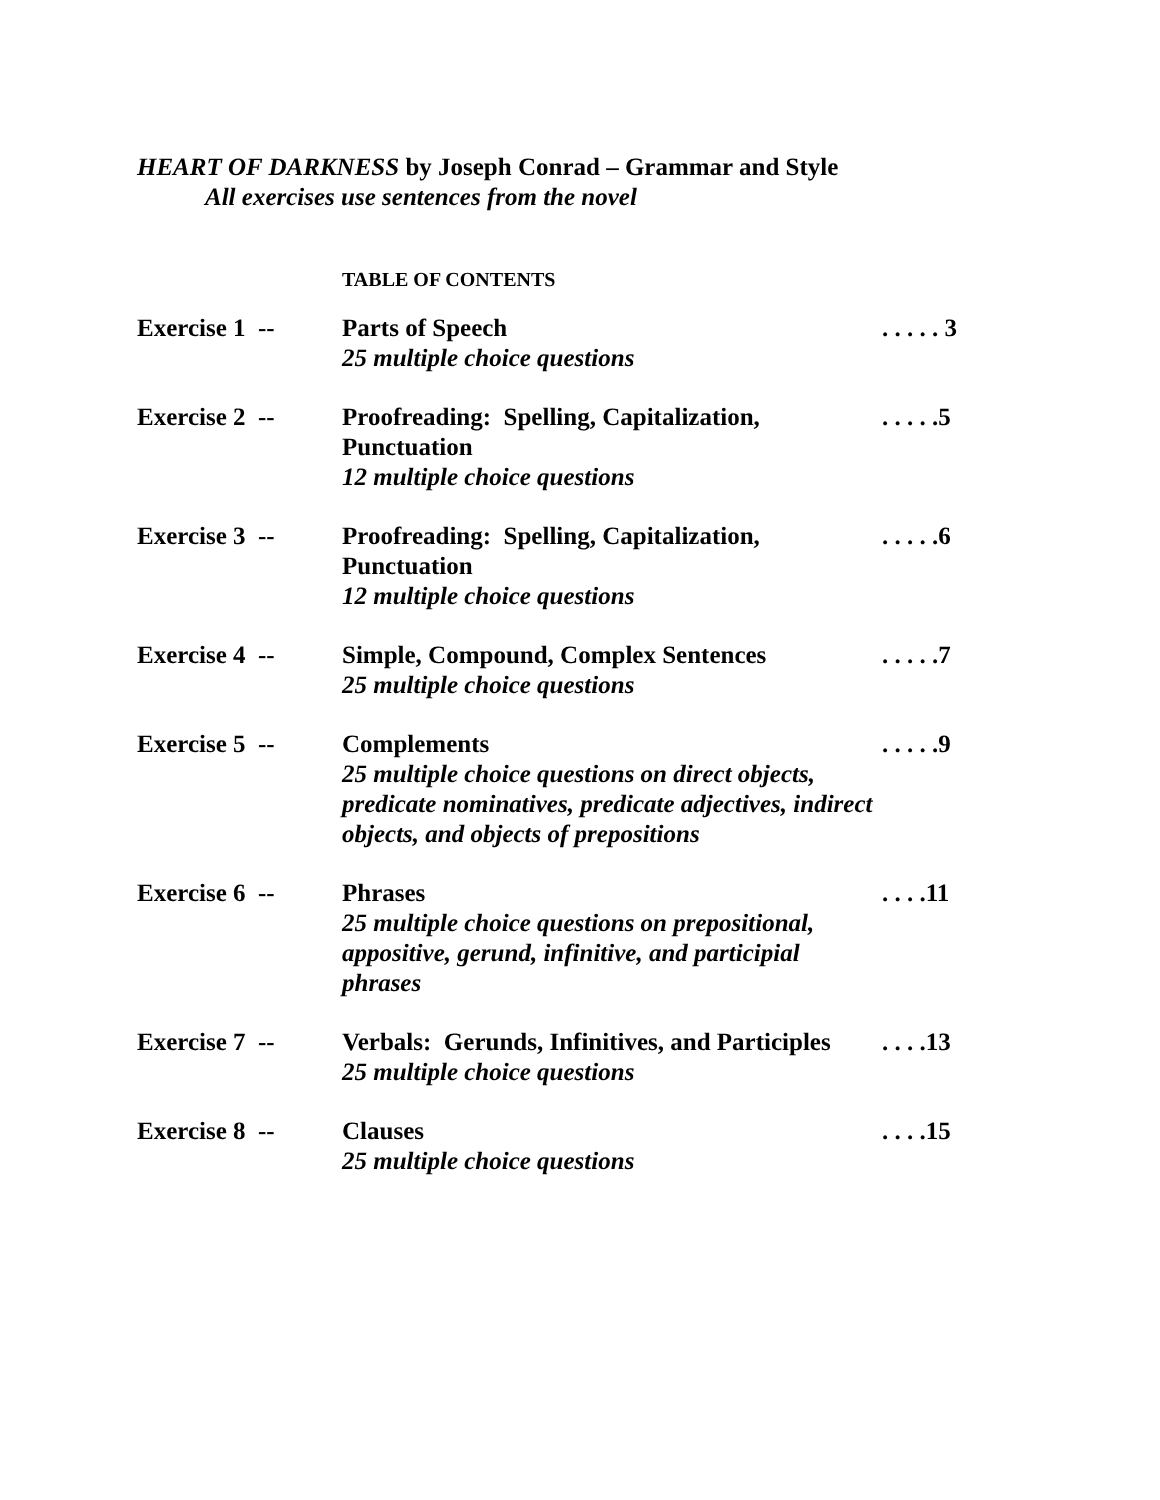HEART OF DARKNESS by Joseph Conrad – Grammar and Style
All exercises use sentences from the novel
TABLE OF CONTENTS
| Exercise 1 -- | Parts of Speech 25 multiple choice questions | . . . . . 3 |
| Exercise 2 -- | Proofreading: Spelling, Capitalization, Punctuation 12 multiple choice questions | . . . . .5 |
| Exercise 3 -- | Proofreading: Spelling, Capitalization, Punctuation 12 multiple choice questions | . . . . .6 |
| Exercise 4 -- | Simple, Compound, Complex Sentences 25 multiple choice questions | . . . . .7 |
| Exercise 5 -- | Complements 25 multiple choice questions on direct objects, predicate nominatives, predicate adjectives, indirect objects, and objects of prepositions | . . . . .9 |
| Exercise 6 -- | Phrases 25 multiple choice questions on prepositional, appositive, gerund, infinitive, and participial phrases | . . . .11 |
| Exercise 7 -- | Verbals: Gerunds, Infinitives, and Participles 25 multiple choice questions | . . . .13 |
| Exercise 8 -- | Clauses 25 multiple choice questions | . . . .15 |